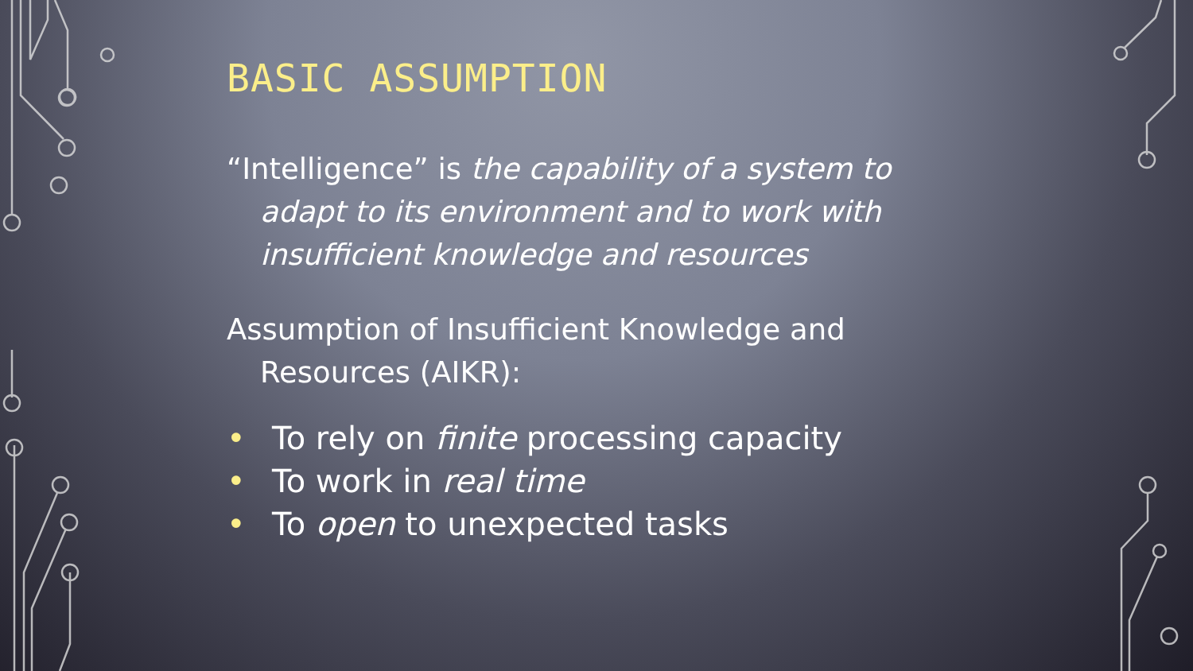BASIC ASSUMPTION
“Intelligence” is the capability of a system to adapt to its environment and to work with insufficient knowledge and resources
Assumption of Insufficient Knowledge and Resources (AIKR):
• To rely on finite processing capacity
• To work in real time
• To open to unexpected tasks